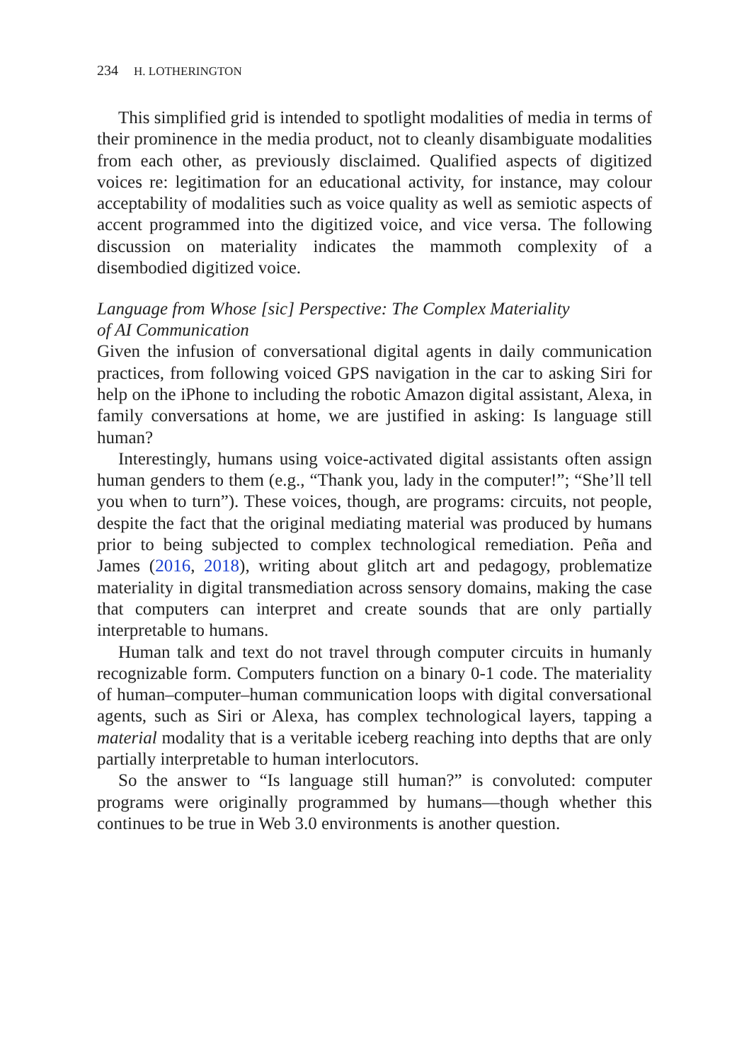234 H. LOTHERINGTON
This simplified grid is intended to spotlight modalities of media in terms of their prominence in the media product, not to cleanly disambiguate modalities from each other, as previously disclaimed. Qualified aspects of digitized voices re: legitimation for an educational activity, for instance, may colour acceptability of modalities such as voice quality as well as semiotic aspects of accent programmed into the digitized voice, and vice versa. The following discussion on materiality indicates the mammoth complexity of a disembodied digitized voice.
Language from Whose [sic] Perspective: The Complex Materiality
of AI Communication
Given the infusion of conversational digital agents in daily communication practices, from following voiced GPS navigation in the car to asking Siri for help on the iPhone to including the robotic Amazon digital assistant, Alexa, in family conversations at home, we are justified in asking: Is language still human?
Interestingly, humans using voice-activated digital assistants often assign human genders to them (e.g., “Thank you, lady in the computer!”; “She’ll tell you when to turn”). These voices, though, are programs: circuits, not people, despite the fact that the original mediating material was produced by humans prior to being subjected to complex technological remediation. Peña and James (2016, 2018), writing about glitch art and pedagogy, problematize materiality in digital transmediation across sensory domains, making the case that computers can interpret and create sounds that are only partially interpretable to humans.
Human talk and text do not travel through computer circuits in humanly recognizable form. Computers function on a binary 0-1 code. The materiality of human–computer–human communication loops with digital conversational agents, such as Siri or Alexa, has complex technological layers, tapping a material modality that is a veritable iceberg reaching into depths that are only partially interpretable to human interlocutors.
So the answer to “Is language still human?” is convoluted: computer programs were originally programmed by humans—though whether this continues to be true in Web 3.0 environments is another question.